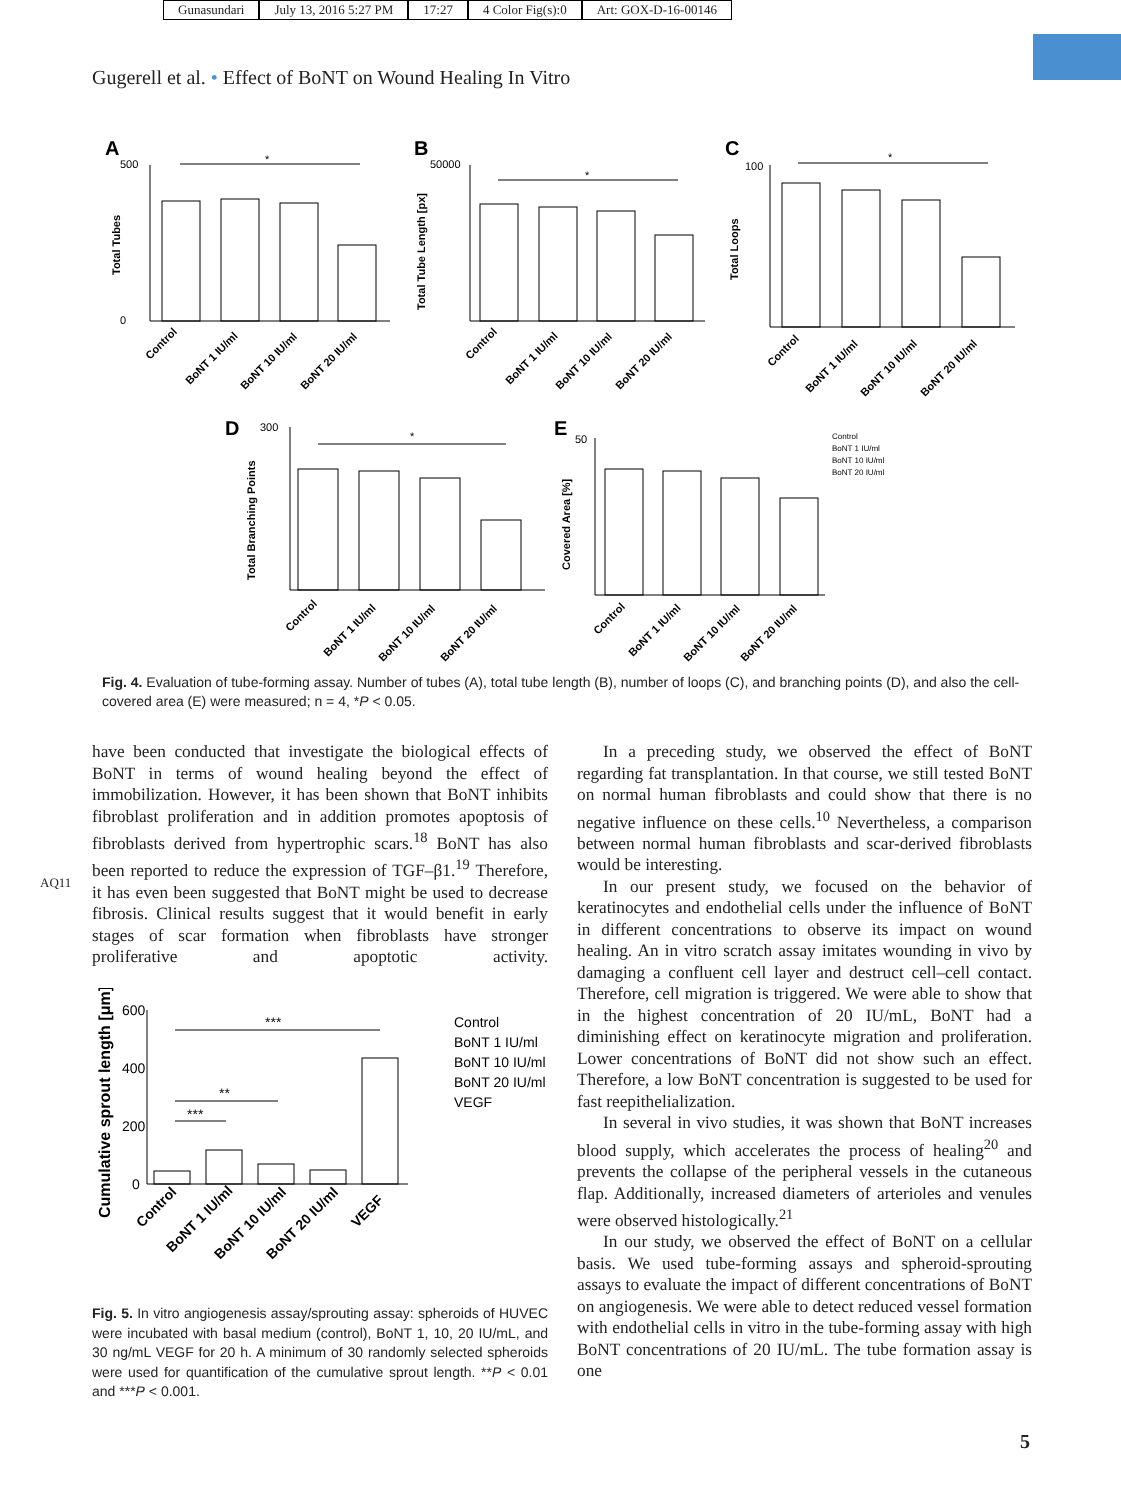Gunasundari July 13, 2016 5:27 PM 17:27 4 Color Fig(s):0 Art: GOX-D-16-00146
Gugerell et al. • Effect of BoNT on Wound Healing In Vitro
A
B
C
D
E
Total Tubes
Total Tube Length [px]
Total Loops
Total Branching Points
Covered Area [%]
*
*
*
*
500
0
50000
100
300
50
Control
BoNT 1 IU/ml
BoNT 10 IU/ml
BoNT 20 IU/ml
Control
BoNT 1 IU/ml
BoNT 10 IU/ml
BoNT 20 IU/ml
Control
BoNT 1 IU/ml
BoNT 10 IU/ml
BoNT 20 IU/ml
Control
BoNT 1 IU/ml
BoNT 10 IU/ml
BoNT 20 IU/ml
Control
BoNT 1 IU/ml
BoNT 10 IU/ml
BoNT 20 IU/ml
Control
BoNT 1 IU/ml
BoNT 10 IU/ml
BoNT 20 IU/ml
Fig. 4. Evaluation of tube-forming assay. Number of tubes (A), total tube length (B), number of loops (C), and branching points (D), and also the cell-covered area (E) were measured; n = 4, *P < 0.05.
AQ11
have been conducted that investigate the biological effects of BoNT in terms of wound healing beyond the effect of immobilization. However, it has been shown that BoNT inhibits fibroblast proliferation and in addition promotes apoptosis of fibroblasts derived from hypertrophic scars.<sup>18</sup> BoNT has also been reported to reduce the expression of TGF–β1.<sup>19</sup> Therefore, it has even been suggested that BoNT might be used to decrease fibrosis. Clinical results suggest that it would benefit in early stages of scar formation when fibroblasts have stronger proliferative and apoptotic activity.
Cumulative sprout length [μm]
600
400
200
0
***
**
***
Control
BoNT 1 IU/ml
BoNT 10 IU/ml
BoNT 20 IU/ml
VEGF
Control
BoNT 1 IU/ml
BoNT 10 IU/ml
BoNT 20 IU/ml
VEGF
Fig. 5. In vitro angiogenesis assay/sprouting assay: spheroids of HUVEC were incubated with basal medium (control), BoNT 1, 10, 20 IU/mL, and 30 ng/mL VEGF for 20 h. A minimum of 30 randomly selected spheroids were used for quantification of the cumulative sprout length. **P < 0.01 and ***P < 0.001.
In a preceding study, we observed the effect of BoNT regarding fat transplantation. In that course, we still tested BoNT on normal human fibroblasts and could show that there is no negative influence on these cells.<sup>10</sup> Nevertheless, a comparison between normal human fibroblasts and scar-derived fibroblasts would be interesting.
In our present study, we focused on the behavior of keratinocytes and endothelial cells under the influence of BoNT in different concentrations to observe its impact on wound healing. An in vitro scratch assay imitates wounding in vivo by damaging a confluent cell layer and destruct cell–cell contact. Therefore, cell migration is triggered. We were able to show that in the highest concentration of 20 IU/mL, BoNT had a diminishing effect on keratinocyte migration and proliferation. Lower concentrations of BoNT did not show such an effect. Therefore, a low BoNT concentration is suggested to be used for fast reepithelialization.
In several in vivo studies, it was shown that BoNT increases blood supply, which accelerates the process of healing<sup>20</sup> and prevents the collapse of the peripheral vessels in the cutaneous flap. Additionally, increased diameters of arterioles and venules were observed histologically.<sup>21</sup>
In our study, we observed the effect of BoNT on a cellular basis. We used tube-forming assays and spheroid-sprouting assays to evaluate the impact of different concentrations of BoNT on angiogenesis. We were able to detect reduced vessel formation with endothelial cells in vitro in the tube-forming assay with high BoNT concentrations of 20 IU/mL. The tube formation assay is one
5